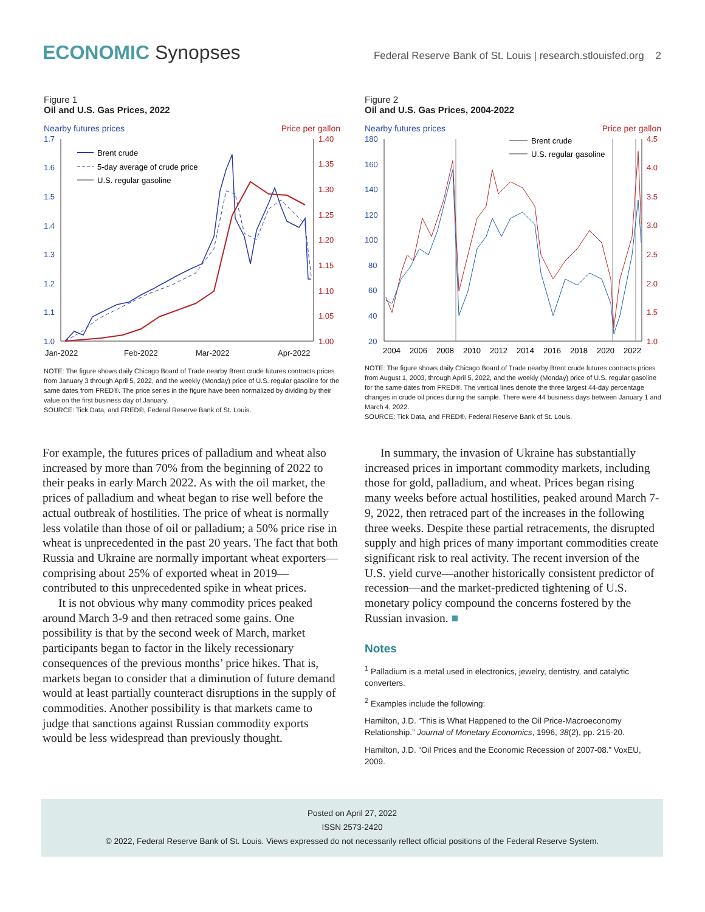ECONOMIC Synopses
Federal Reserve Bank of St. Louis | research.stlouisfed.org 2
Figure 1
Oil and U.S. Gas Prices, 2022
Nearby futures prices Price per gallon
1.7
1.6
1.5
1.4
1.3
1.2
1.1
1.0
1.40
1.35
1.30
1.25
1.20
1.15
1.10
1.05
1.00
Jan-2022
Feb-2022
Mar-2022
Apr-2022
Brent crude
5-day average of crude price
U.S. regular gasoline
NOTE: The figure shows daily Chicago Board of Trade nearby Brent crude futures contracts prices from January 3 through April 5, 2022, and the weekly (Monday) price of U.S. regular gasoline for the same dates from FRED®. The price series in the figure have been normalized by dividing by their value on the first business day of January.
SOURCE: Tick Data, and FRED®, Federal Reserve Bank of St. Louis.
Figure 2
Oil and U.S. Gas Prices, 2004-2022
Nearby futures prices Price per gallon
180
160
140
120
100
80
60
40
20
4.5
4.0
3.5
3.0
2.5
2.0
1.5
1.0
2004
2006
2008
2010
2012
2014
2016
2018
2020
2022
Brent crude
U.S. regular gasoline
NOTE: The figure shows daily Chicago Board of Trade nearby Brent crude futures contracts prices from August 1, 2003, through April 5, 2022, and the weekly (Monday) price of U.S. regular gasoline for the same dates from FRED®. The vertical lines denote the three largest 44-day percentage changes in crude oil prices during the sample. There were 44 business days between January 1 and March 4, 2022.
SOURCE: Tick Data, and FRED®, Federal Reserve Bank of St. Louis.
For example, the futures prices of palladium and wheat also increased by more than 70% from the beginning of 2022 to their peaks in early March 2022. As with the oil market, the prices of palladium and wheat began to rise well before the actual outbreak of hostilities. The price of wheat is normally less volatile than those of oil or palladium; a 50% price rise in wheat is unprecedented in the past 20 years. The fact that both Russia and Ukraine are normally important wheat exporters—comprising about 25% of exported wheat in 2019—contributed to this unprecedented spike in wheat prices.
It is not obvious why many commodity prices peaked around March 3-9 and then retraced some gains. One possibility is that by the second week of March, market participants began to factor in the likely recessionary consequences of the previous months’ price hikes. That is, markets began to consider that a diminution of future demand would at least partially counteract disruptions in the supply of commodities. Another possibility is that markets came to judge that sanctions against Russian commodity exports would be less widespread than previously thought.
In summary, the invasion of Ukraine has substantially increased prices in important commodity markets, including those for gold, palladium, and wheat. Prices began rising many weeks before actual hostilities, peaked around March 7-9, 2022, then retraced part of the increases in the following three weeks. Despite these partial retracements, the disrupted supply and high prices of many important commodities create significant risk to real activity. The recent inversion of the U.S. yield curve—another historically consistent predictor of recession—and the market-predicted tightening of U.S. monetary policy compound the concerns fostered by the Russian invasion. ■
Notes
<sup>1</sup> Palladium is a metal used in electronics, jewelry, dentistry, and catalytic converters.
<sup>2</sup> Examples include the following:
Hamilton, J.D. “This is What Happened to the Oil Price-Macroeconomy Relationship.” Journal of Monetary Economics, 1996, 38(2), pp. 215-20.
Hamilton, J.D. “Oil Prices and the Economic Recession of 2007-08.” VoxEU, 2009.
Posted on April 27, 2022
ISSN 2573-2420
© 2022, Federal Reserve Bank of St. Louis. Views expressed do not necessarily reflect official positions of the Federal Reserve System.